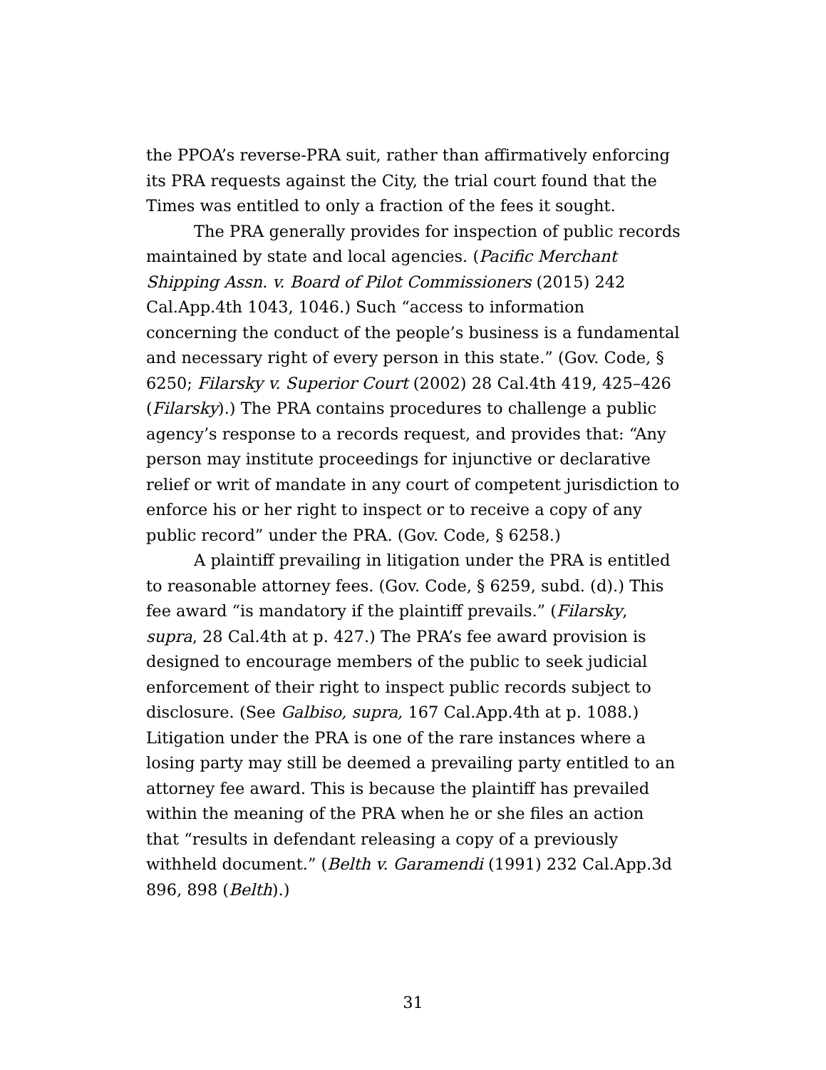the PPOA’s reverse-PRA suit, rather than affirmatively enforcing its PRA requests against the City, the trial court found that the Times was entitled to only a fraction of the fees it sought.
The PRA generally provides for inspection of public records maintained by state and local agencies. (Pacific Merchant Shipping Assn. v. Board of Pilot Commissioners (2015) 242 Cal.App.4th 1043, 1046.) Such “access to information concerning the conduct of the people’s business is a fundamental and necessary right of every person in this state.” (Gov. Code, § 6250; Filarsky v. Superior Court (2002) 28 Cal.4th 419, 425–426 (Filarsky).) The PRA contains procedures to challenge a public agency’s response to a records request, and provides that: “Any person may institute proceedings for injunctive or declarative relief or writ of mandate in any court of competent jurisdiction to enforce his or her right to inspect or to receive a copy of any public record” under the PRA. (Gov. Code, § 6258.)
A plaintiff prevailing in litigation under the PRA is entitled to reasonable attorney fees. (Gov. Code, § 6259, subd. (d).) This fee award “is mandatory if the plaintiff prevails.” (Filarsky, supra, 28 Cal.4th at p. 427.) The PRA’s fee award provision is designed to encourage members of the public to seek judicial enforcement of their right to inspect public records subject to disclosure. (See Galbiso, supra, 167 Cal.App.4th at p. 1088.) Litigation under the PRA is one of the rare instances where a losing party may still be deemed a prevailing party entitled to an attorney fee award. This is because the plaintiff has prevailed within the meaning of the PRA when he or she files an action that “results in defendant releasing a copy of a previously withheld document.” (Belth v. Garamendi (1991) 232 Cal.App.3d 896, 898 (Belth).)
31